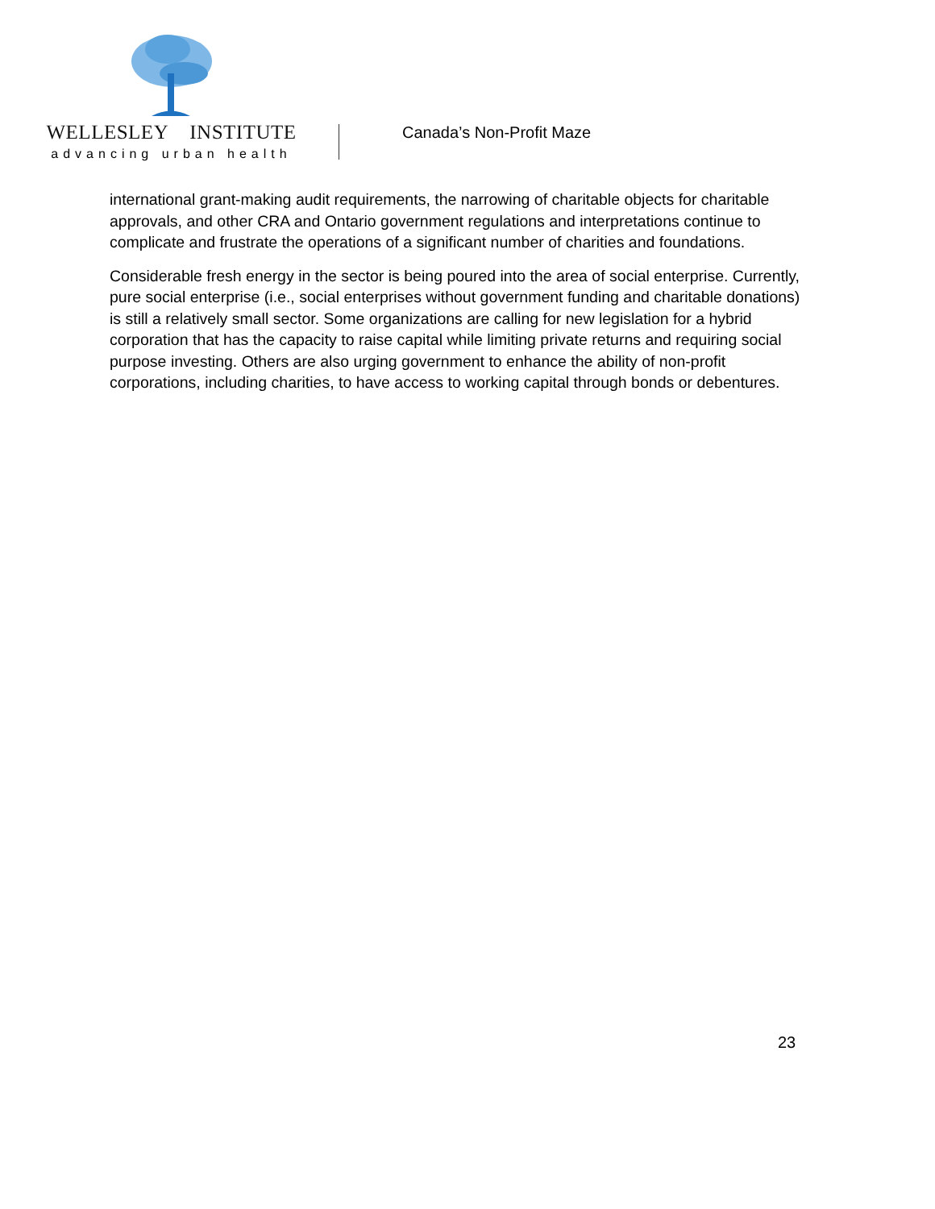WELLESLEY INSTITUTE
advancing urban health
Canada’s Non-Profit Maze
international grant-making audit requirements, the narrowing of charitable objects for charitable approvals, and other CRA and Ontario government regulations and interpretations continue to complicate and frustrate the operations of a significant number of charities and foundations.
Considerable fresh energy in the sector is being poured into the area of social enterprise. Currently, pure social enterprise (i.e., social enterprises without government funding and charitable donations) is still a relatively small sector. Some organizations are calling for new legislation for a hybrid corporation that has the capacity to raise capital while limiting private returns and requiring social purpose investing. Others are also urging government to enhance the ability of non-profit corporations, including charities, to have access to working capital through bonds or debentures.
23